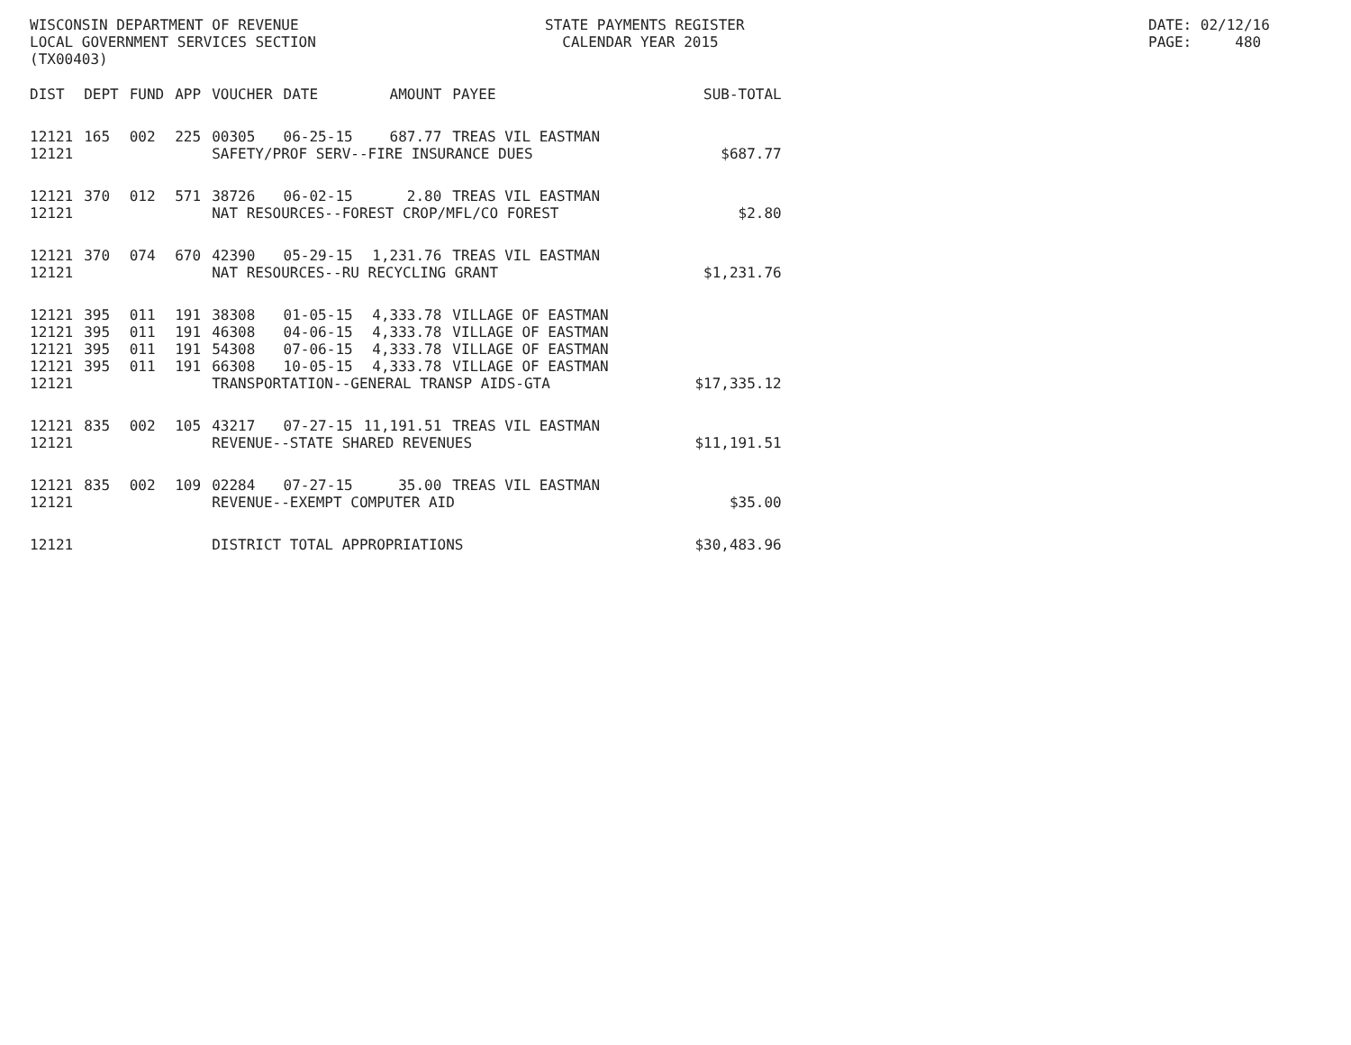WISCONSIN DEPARTMENT OF REVENUE LOCAL GOVERNMENT SERVICES SECTION (TX00403)
STATE PAYMENTS REGISTER CALENDAR YEAR 2015
DATE: 02/12/16 PAGE: 480
| DIST | DEPT | FUND | APP | VOUCHER | DATE | AMOUNT | PAYEE | SUB-TOTAL |
| --- | --- | --- | --- | --- | --- | --- | --- | --- |
| 12121 | 165 | 002 | 225 | 00305 | 06-25-15 | 687.77 | TREAS VIL EASTMAN | |
| 12121 | | | | SAFETY/PROF SERV--FIRE INSURANCE DUES | | | | $687.77 |
| 12121 | 370 | 012 | 571 | 38726 | 06-02-15 | 2.80 | TREAS VIL EASTMAN | |
| 12121 | | | | NAT RESOURCES--FOREST CROP/MFL/CO FOREST | | | | $2.80 |
| 12121 | 370 | 074 | 670 | 42390 | 05-29-15 | 1,231.76 | TREAS VIL EASTMAN | |
| 12121 | | | | NAT RESOURCES--RU RECYCLING GRANT | | | | $1,231.76 |
| 12121 | 395 | 011 | 191 | 38308 | 01-05-15 | 4,333.78 | VILLAGE OF EASTMAN | |
| 12121 | 395 | 011 | 191 | 46308 | 04-06-15 | 4,333.78 | VILLAGE OF EASTMAN | |
| 12121 | 395 | 011 | 191 | 54308 | 07-06-15 | 4,333.78 | VILLAGE OF EASTMAN | |
| 12121 | 395 | 011 | 191 | 66308 | 10-05-15 | 4,333.78 | VILLAGE OF EASTMAN | |
| 12121 | | | | TRANSPORTATION--GENERAL TRANSP AIDS-GTA | | | | $17,335.12 |
| 12121 | 835 | 002 | 105 | 43217 | 07-27-15 | 11,191.51 | TREAS VIL EASTMAN | |
| 12121 | | | | REVENUE--STATE SHARED REVENUES | | | | $11,191.51 |
| 12121 | 835 | 002 | 109 | 02284 | 07-27-15 | 35.00 | TREAS VIL EASTMAN | |
| 12121 | | | | REVENUE--EXEMPT COMPUTER AID | | | | $35.00 |
| 12121 | | | | DISTRICT TOTAL APPROPRIATIONS | | | | $30,483.96 |